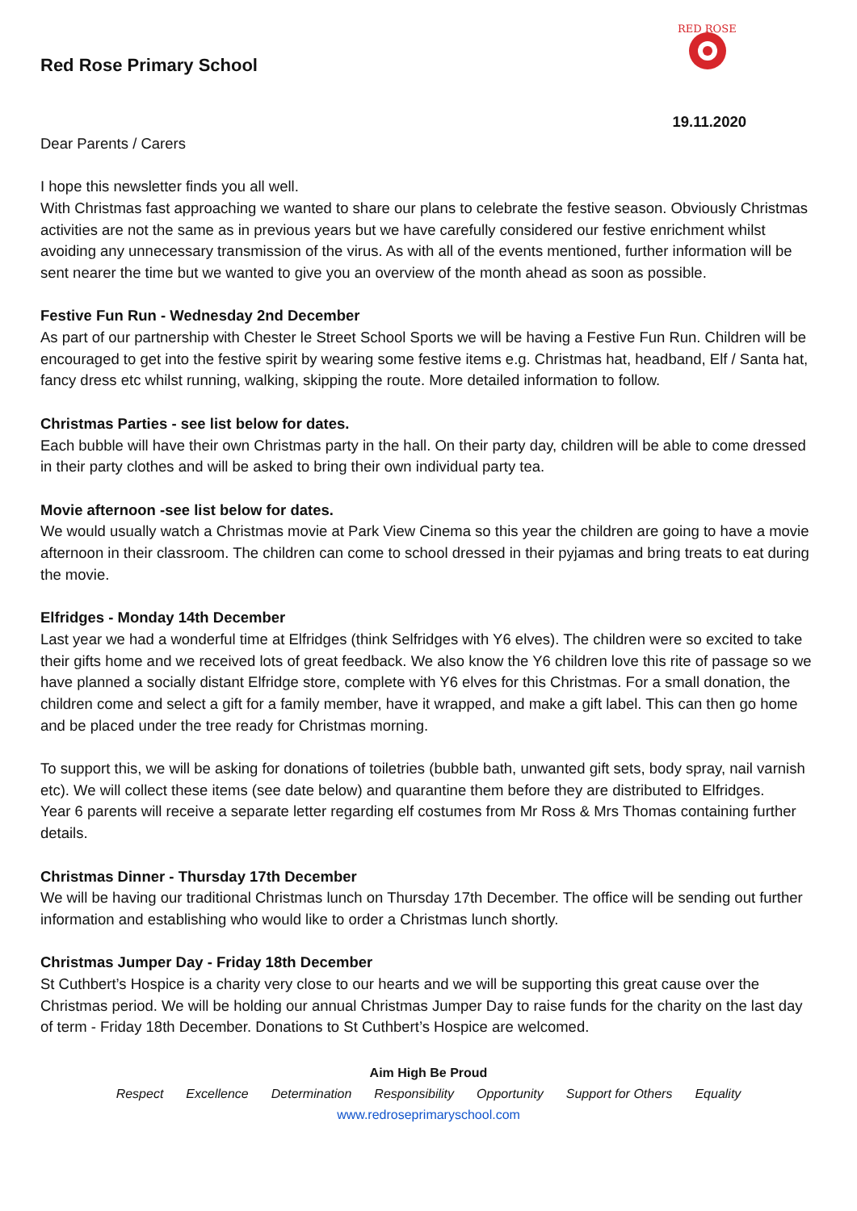Red Rose Primary School
RED ROSE
19.11.2020
Dear Parents / Carers
I hope this newsletter finds you all well.
With Christmas fast approaching we wanted to share our plans to celebrate the festive season. Obviously Christmas activities are not the same as in previous years but we have carefully considered our festive enrichment whilst avoiding any unnecessary transmission of the virus. As with all of the events mentioned, further information will be sent nearer the time but we wanted to give you an overview of the month ahead as soon as possible.
Festive Fun Run - Wednesday 2nd December
As part of our partnership with Chester le Street School Sports we will be having a Festive Fun Run. Children will be encouraged to get into the festive spirit by wearing some festive items e.g. Christmas hat, headband, Elf / Santa hat, fancy dress etc whilst running, walking, skipping the route. More detailed information to follow.
Christmas Parties - see list below for dates.
Each bubble will have their own Christmas party in the hall. On their party day, children will be able to come dressed in their party clothes and will be asked to bring their own individual party tea.
Movie afternoon -see list below for dates.
We would usually watch a Christmas movie at Park View Cinema so this year the children are going to have a movie afternoon in their classroom. The children can come to school dressed in their pyjamas and bring treats to eat during the movie.
Elfridges - Monday 14th December
Last year we had a wonderful time at Elfridges (think Selfridges with Y6 elves). The children were so excited to take their gifts home and we received lots of great feedback. We also know the Y6 children love this rite of passage so we have planned a socially distant Elfridge store, complete with Y6 elves for this Christmas. For a small donation, the children come and select a gift for a family member, have it wrapped, and make a gift label. This can then go home and be placed under the tree ready for Christmas morning.
To support this, we will be asking for donations of toiletries (bubble bath, unwanted gift sets, body spray, nail varnish etc). We will collect these items (see date below) and quarantine them before they are distributed to Elfridges.
Year 6 parents will receive a separate letter regarding elf costumes from Mr Ross & Mrs Thomas containing further details.
Christmas Dinner - Thursday 17th December
We will be having our traditional Christmas lunch on Thursday 17th December. The office will be sending out further information and establishing who would like to order a Christmas lunch shortly.
Christmas Jumper Day - Friday 18th December
St Cuthbert’s Hospice is a charity very close to our hearts and we will be supporting this great cause over the Christmas period. We will be holding our annual Christmas Jumper Day to raise funds for the charity on the last day of term - Friday 18th December. Donations to St Cuthbert’s Hospice are welcomed.
Aim High Be Proud
Respect Excellence Determination Responsibility Opportunity Support for Others Equality
www.redroseprimaryschool.com